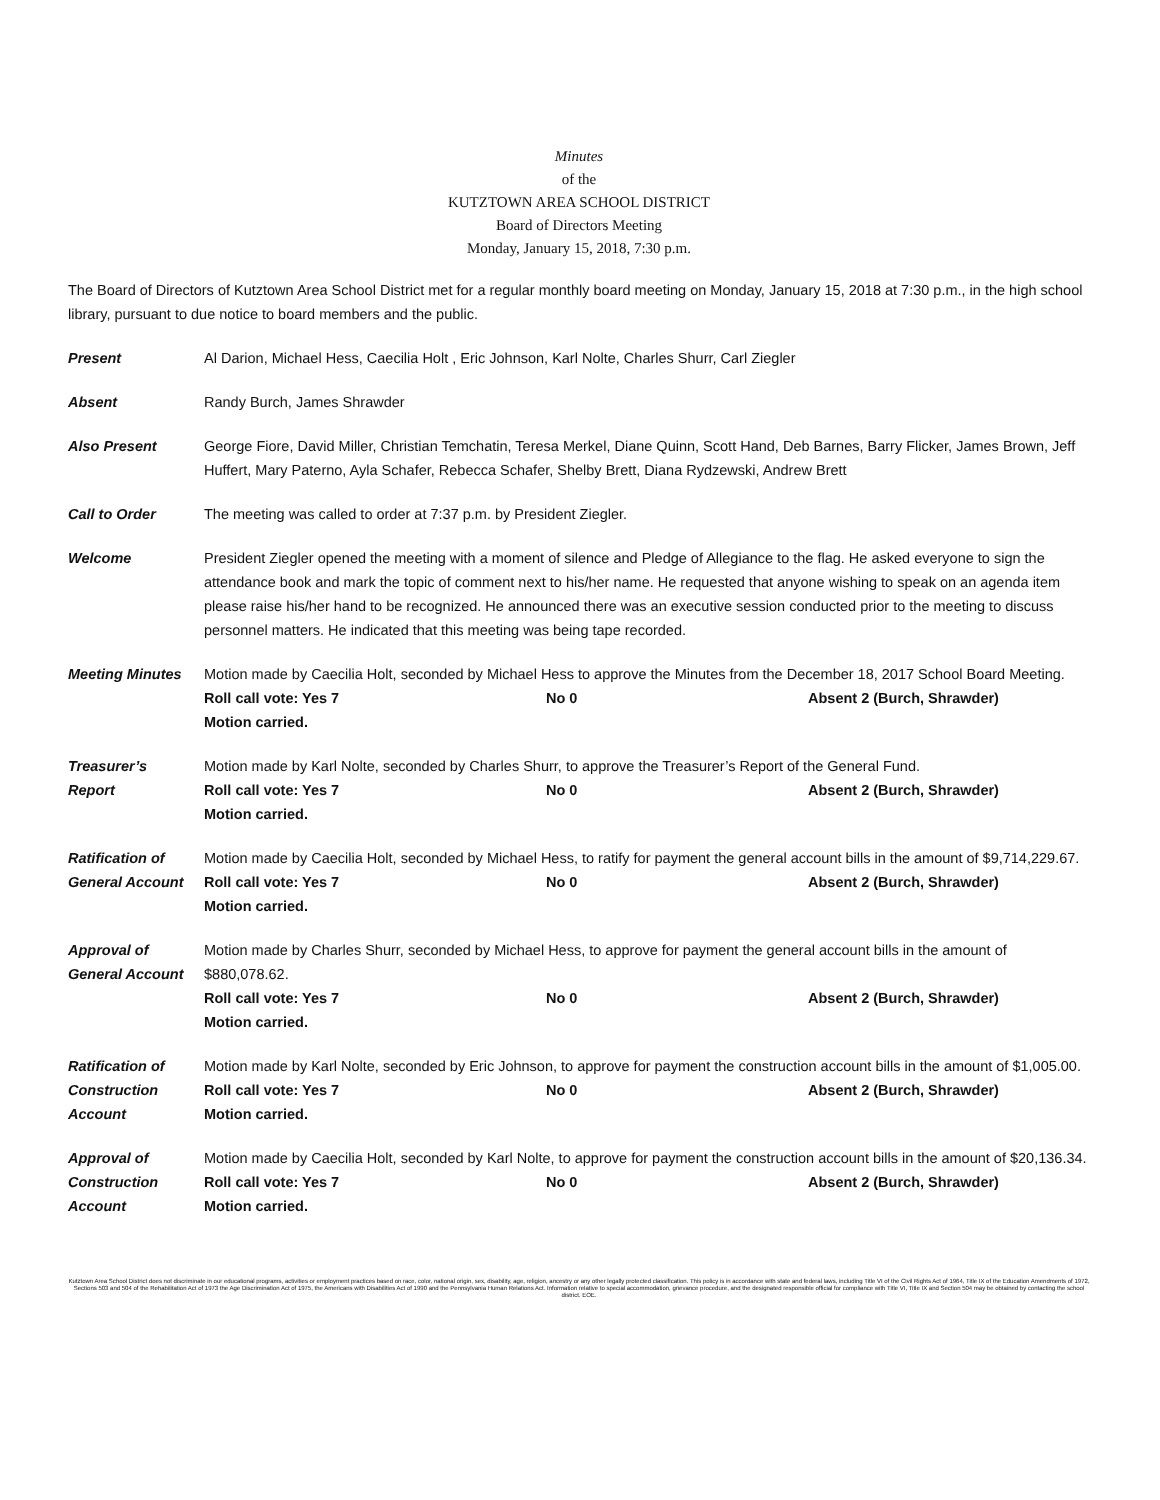Minutes
of the
KUTZTOWN AREA SCHOOL DISTRICT
Board of Directors Meeting
Monday, January 15, 2018, 7:30 p.m.
The Board of Directors of Kutztown Area School District met for a regular monthly board meeting on Monday, January 15, 2018 at 7:30 p.m., in the high school library, pursuant to due notice to board members and the public.
Present Al Darion, Michael Hess, Caecilia Holt , Eric Johnson, Karl Nolte, Charles Shurr, Carl Ziegler
Absent Randy Burch, James Shrawder
Also Present George Fiore, David Miller, Christian Temchatin, Teresa Merkel, Diane Quinn, Scott Hand, Deb Barnes, Barry Flicker, James Brown, Jeff Huffert, Mary Paterno, Ayla Schafer, Rebecca Schafer, Shelby Brett, Diana Rydzewski, Andrew Brett
Call to Order The meeting was called to order at 7:37 p.m. by President Ziegler.
Welcome President Ziegler opened the meeting with a moment of silence and Pledge of Allegiance to the flag. He asked everyone to sign the attendance book and mark the topic of comment next to his/her name. He requested that anyone wishing to speak on an agenda item please raise his/her hand to be recognized. He announced there was an executive session conducted prior to the meeting to discuss personnel matters. He indicated that this meeting was being tape recorded.
Meeting Minutes Motion made by Caecilia Holt, seconded by Michael Hess to approve the Minutes from the December 18, 2017 School Board Meeting.
Roll call vote: Yes 7 No 0 Absent 2 (Burch, Shrawder)
Motion carried.
Treasurer’s
Report
Motion made by Karl Nolte, seconded by Charles Shurr, to approve the Treasurer’s Report of the General Fund.
Roll call vote: Yes 7 No 0 Absent 2 (Burch, Shrawder)
Motion carried.
Ratification of
General Account
Motion made by Caecilia Holt, seconded by Michael Hess, to ratify for payment the general account bills in the amount of $9,714,229.67.
Roll call vote: Yes 7 No 0 Absent 2 (Burch, Shrawder)
Motion carried.
Approval of
General Account
Motion made by Charles Shurr, seconded by Michael Hess, to approve for payment the general account bills in the amount of $880,078.62.
Roll call vote: Yes 7 No 0 Absent 2 (Burch, Shrawder)
Motion carried.
Ratification of
Construction
Account
Motion made by Karl Nolte, seconded by Eric Johnson, to approve for payment the construction account bills in the amount of $1,005.00.
Roll call vote: Yes 7 No 0 Absent 2 (Burch, Shrawder)
Motion carried.
Approval of
Construction
Account
Motion made by Caecilia Holt, seconded by Karl Nolte, to approve for payment the construction account bills in the amount of $20,136.34.
Roll call vote: Yes 7 No 0 Absent 2 (Burch, Shrawder)
Motion carried.
Kutztown Area School District does not discriminate in our educational programs, activities or employment practices based on race, color, national origin, sex, disability, age, religion, ancestry or any other legally protected classification. This policy is in accordance with state and federal laws, including Title VI of the Civil Rights Act of 1964, Title IX of the Education Amendments of 1972, Sections 503 and 504 of the Rehabilitation Act of 1973 the Age Discrimination Act of 1975, the Americans with Disabilities Act of 1990 and the Pennsylvania Human Relations Act. Information relative to special accommodation, grievance procedure, and the designated responsible official for compliance with Title VI, Title IX and Section 504 may be obtained by contacting the school district. EOE.